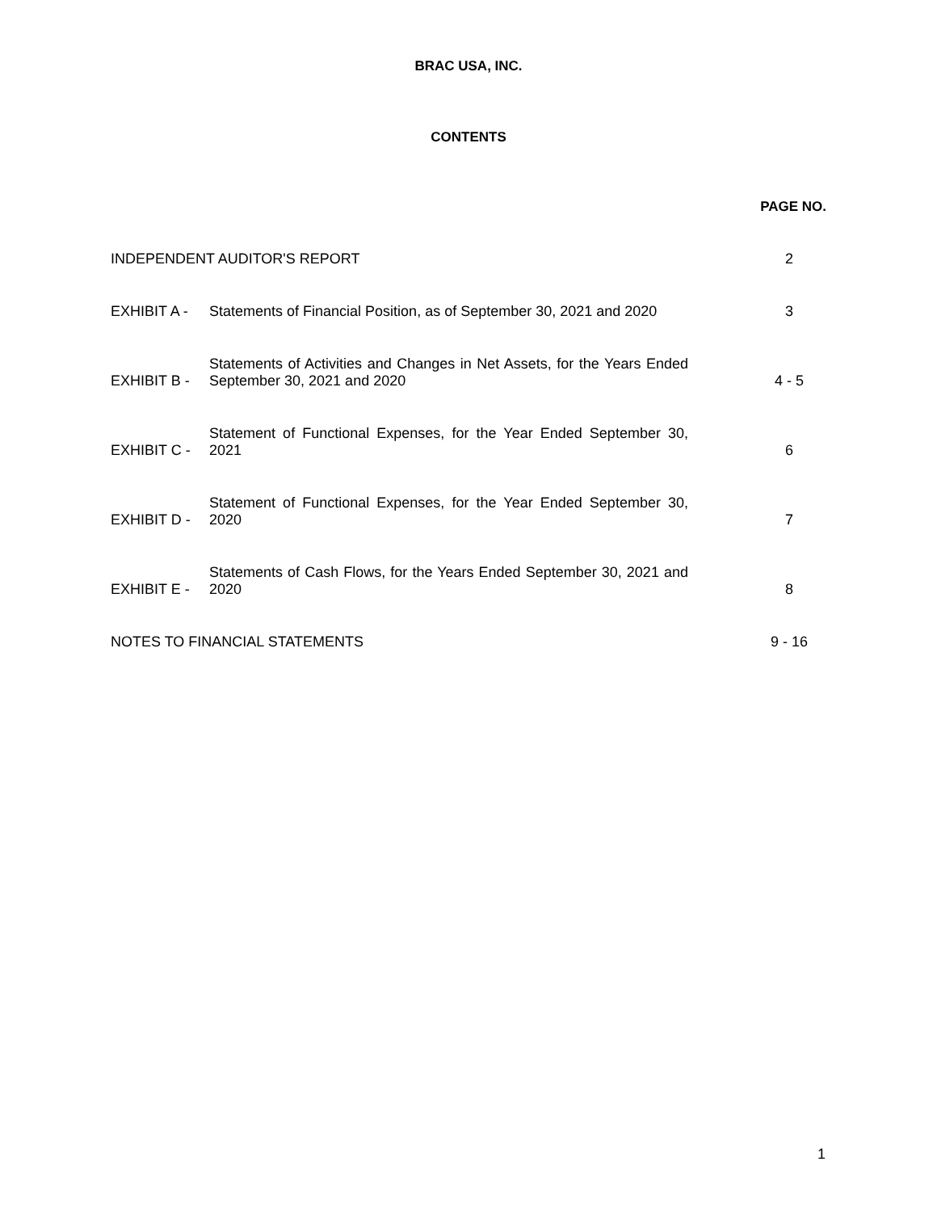BRAC USA, INC.
CONTENTS
PAGE NO.
INDEPENDENT AUDITOR'S REPORT
2
EXHIBIT A -
Statements of Financial Position, as of September 30, 2021 and 2020
3
EXHIBIT B -
Statements of Activities and Changes in Net Assets, for the Years Ended September 30, 2021 and 2020
4 - 5
EXHIBIT C -
Statement of Functional Expenses, for the Year Ended September 30, 2021
6
EXHIBIT D -
Statement of Functional Expenses, for the Year Ended September 30, 2020
7
EXHIBIT E -
Statements of Cash Flows, for the Years Ended September 30, 2021 and 2020
8
NOTES TO FINANCIAL STATEMENTS
9 - 16
1